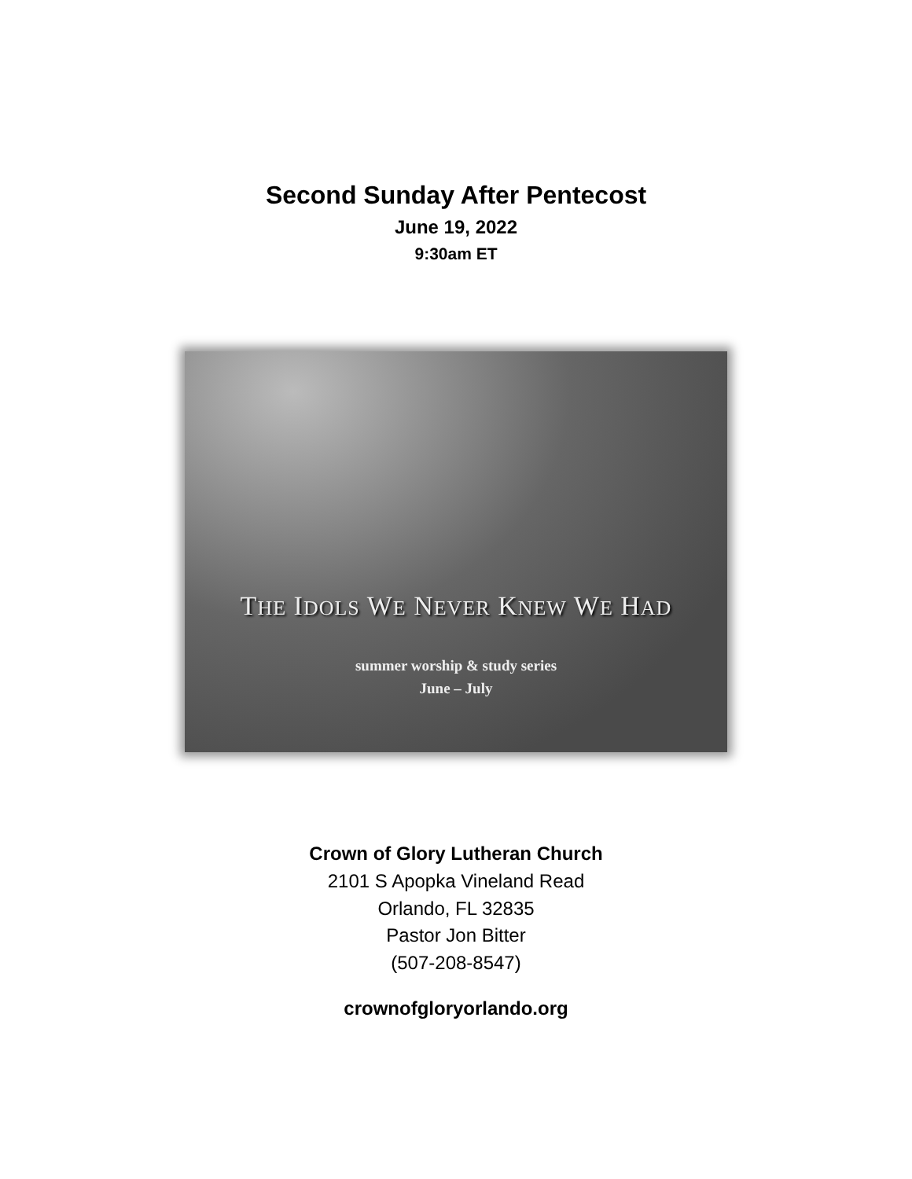Second Sunday After Pentecost
June 19, 2022
9:30am ET
THE IDOLS WE NEVER KNEW WE HAD
summer worship & study series
June – July
Crown of Glory Lutheran Church
2101 S Apopka Vineland Read
Orlando, FL 32835
Pastor Jon Bitter
(507-208-8547)
crownofgloryorlando.org